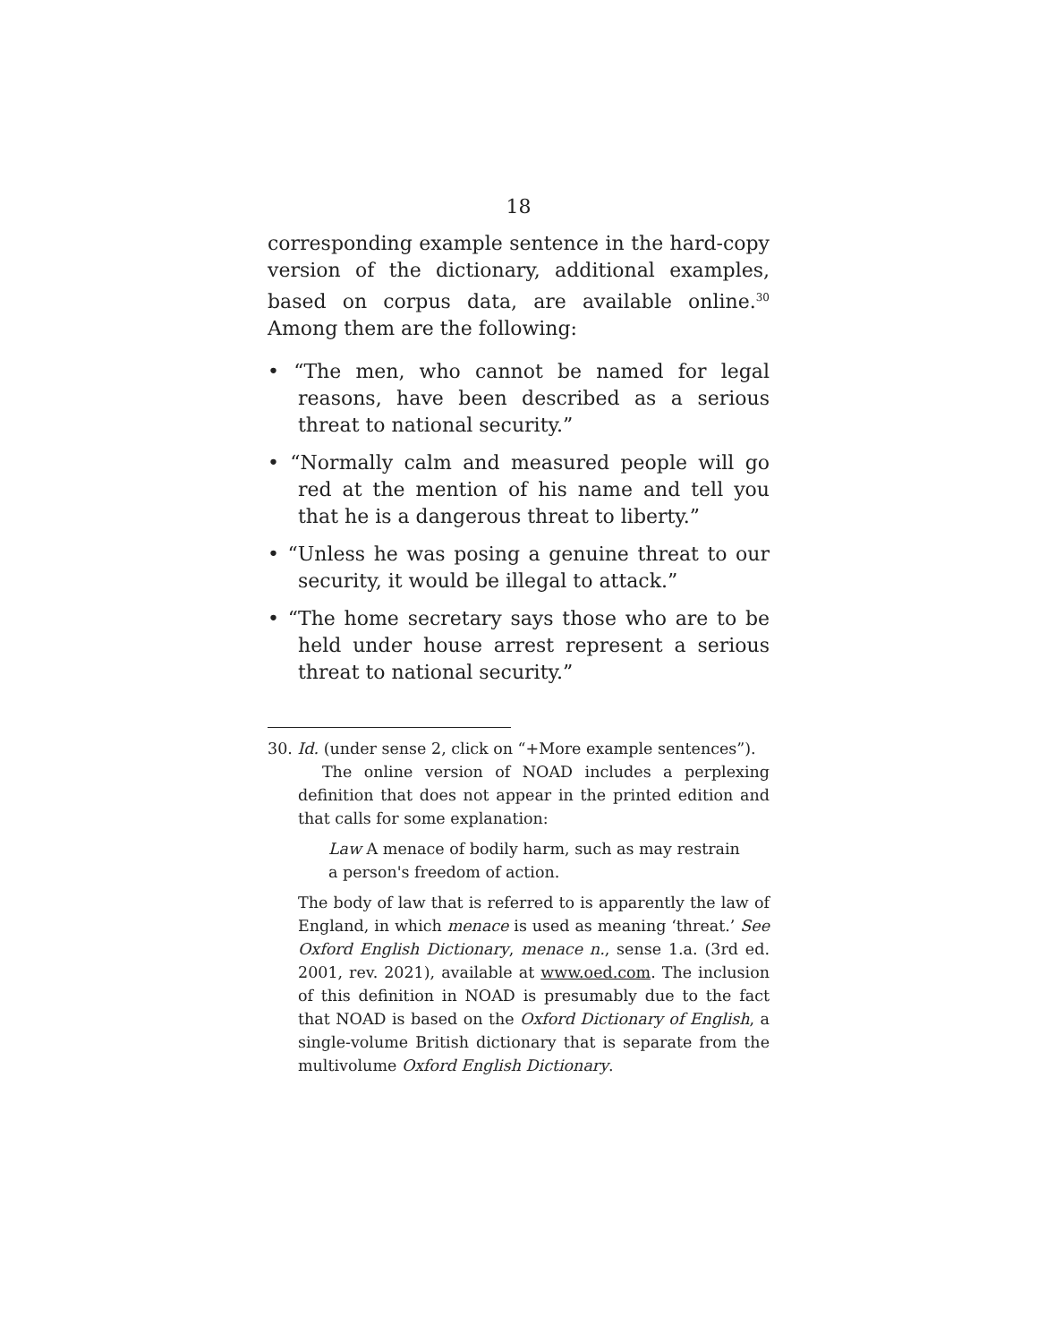18
corresponding example sentence in the hard-copy version of the dictionary, additional examples, based on corpus data, are available online.<sup>30</sup> Among them are the following:
• “The men, who cannot be named for legal reasons, have been described as a serious threat to national security.”
• “Normally calm and measured people will go red at the mention of his name and tell you that he is a dangerous threat to liberty.”
• “Unless he was posing a genuine threat to our security, it would be illegal to attack.”
• “The home secretary says those who are to be held under house arrest represent a serious threat to national security.”
30. Id. (under sense 2, click on “+More example sentences”).
The online version of NOAD includes a perplexing definition that does not appear in the printed edition and that calls for some explanation:
Law A menace of bodily harm, such as may restrain a person's freedom of action.
The body of law that is referred to is apparently the law of England, in which menace is used as meaning ‘threat.’ See Oxford English Dictionary, menace n., sense 1.a. (3rd ed. 2001, rev. 2021), available at www.oed.com. The inclusion of this definition in NOAD is presumably due to the fact that NOAD is based on the Oxford Dictionary of English, a single-volume British dictionary that is separate from the multivolume Oxford English Dictionary.